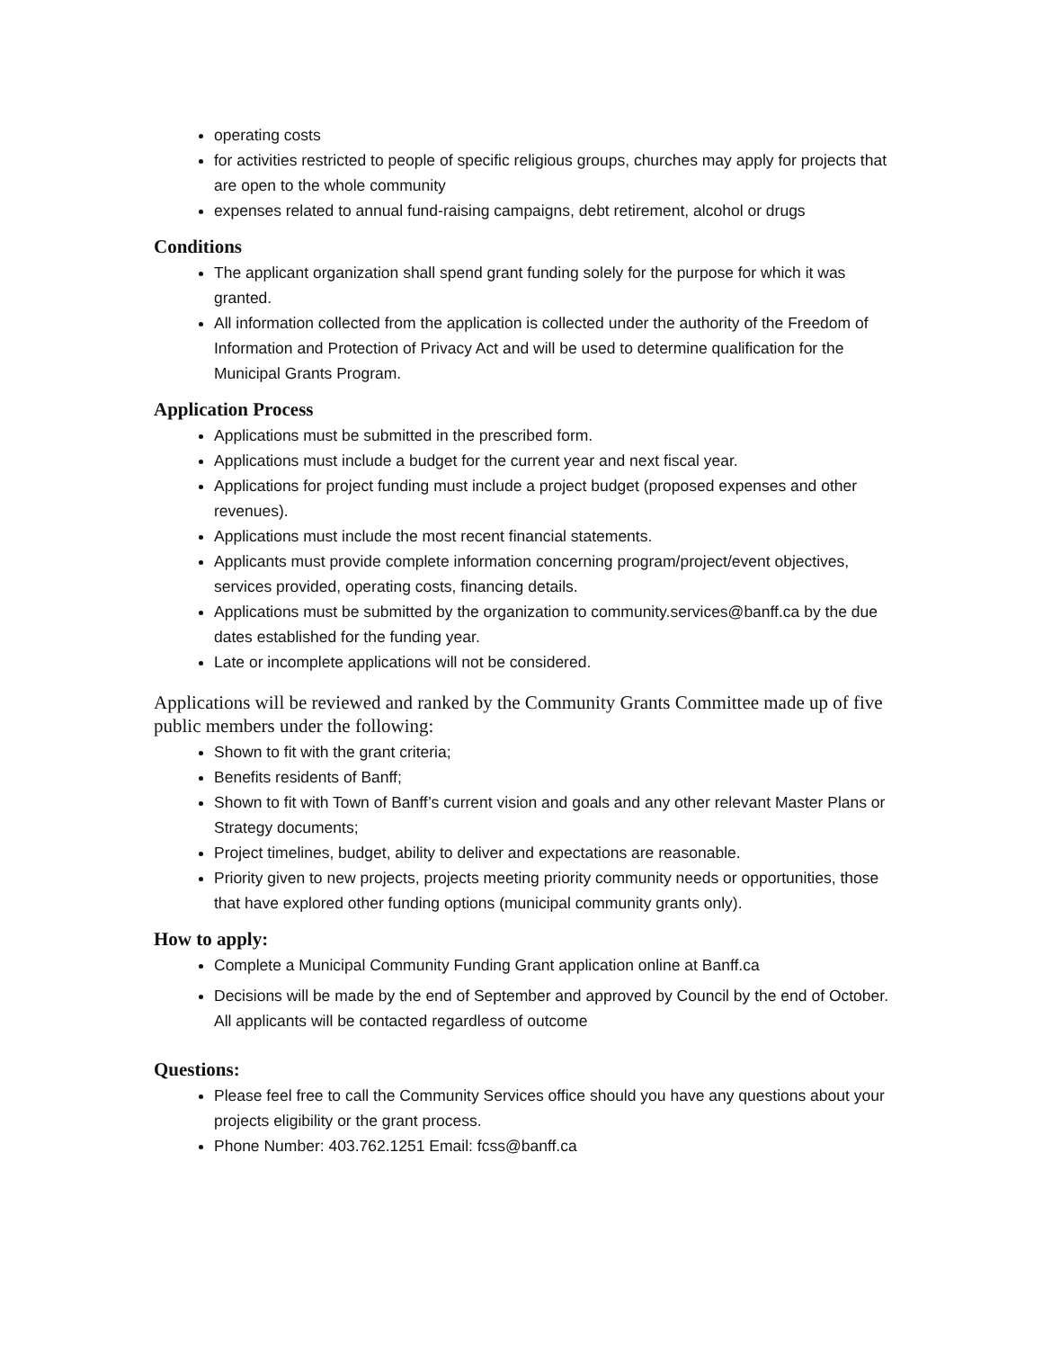operating costs
for activities restricted to people of specific religious groups, churches may apply for projects that are open to the whole community
expenses related to annual fund-raising campaigns, debt retirement, alcohol or drugs
Conditions
The applicant organization shall spend grant funding solely for the purpose for which it was granted.
All information collected from the application is collected under the authority of the Freedom of Information and Protection of Privacy Act and will be used to determine qualification for the Municipal Grants Program.
Application Process
Applications must be submitted in the prescribed form.
Applications must include a budget for the current year and next fiscal year.
Applications for project funding must include a project budget (proposed expenses and other revenues).
Applications must include the most recent financial statements.
Applicants must provide complete information concerning program/project/event objectives, services provided, operating costs, financing details.
Applications must be submitted by the organization to community.services@banff.ca by the due dates established for the funding year.
Late or incomplete applications will not be considered.
Applications will be reviewed and ranked by the Community Grants Committee made up of five public members under the following:
Shown to fit with the grant criteria;
Benefits residents of Banff;
Shown to fit with Town of Banff’s current vision and goals and any other relevant Master Plans or Strategy documents;
Project timelines, budget, ability to deliver and expectations are reasonable.
Priority given to new projects, projects meeting priority community needs or opportunities, those that have explored other funding options (municipal community grants only).
How to apply:
Complete a Municipal Community Funding Grant application online at Banff.ca
Decisions will be made by the end of September and approved by Council by the end of October. All applicants will be contacted regardless of outcome
Questions:
Please feel free to call the Community Services office should you have any questions about your projects eligibility or the grant process.
Phone Number: 403.762.1251 Email: fcss@banff.ca